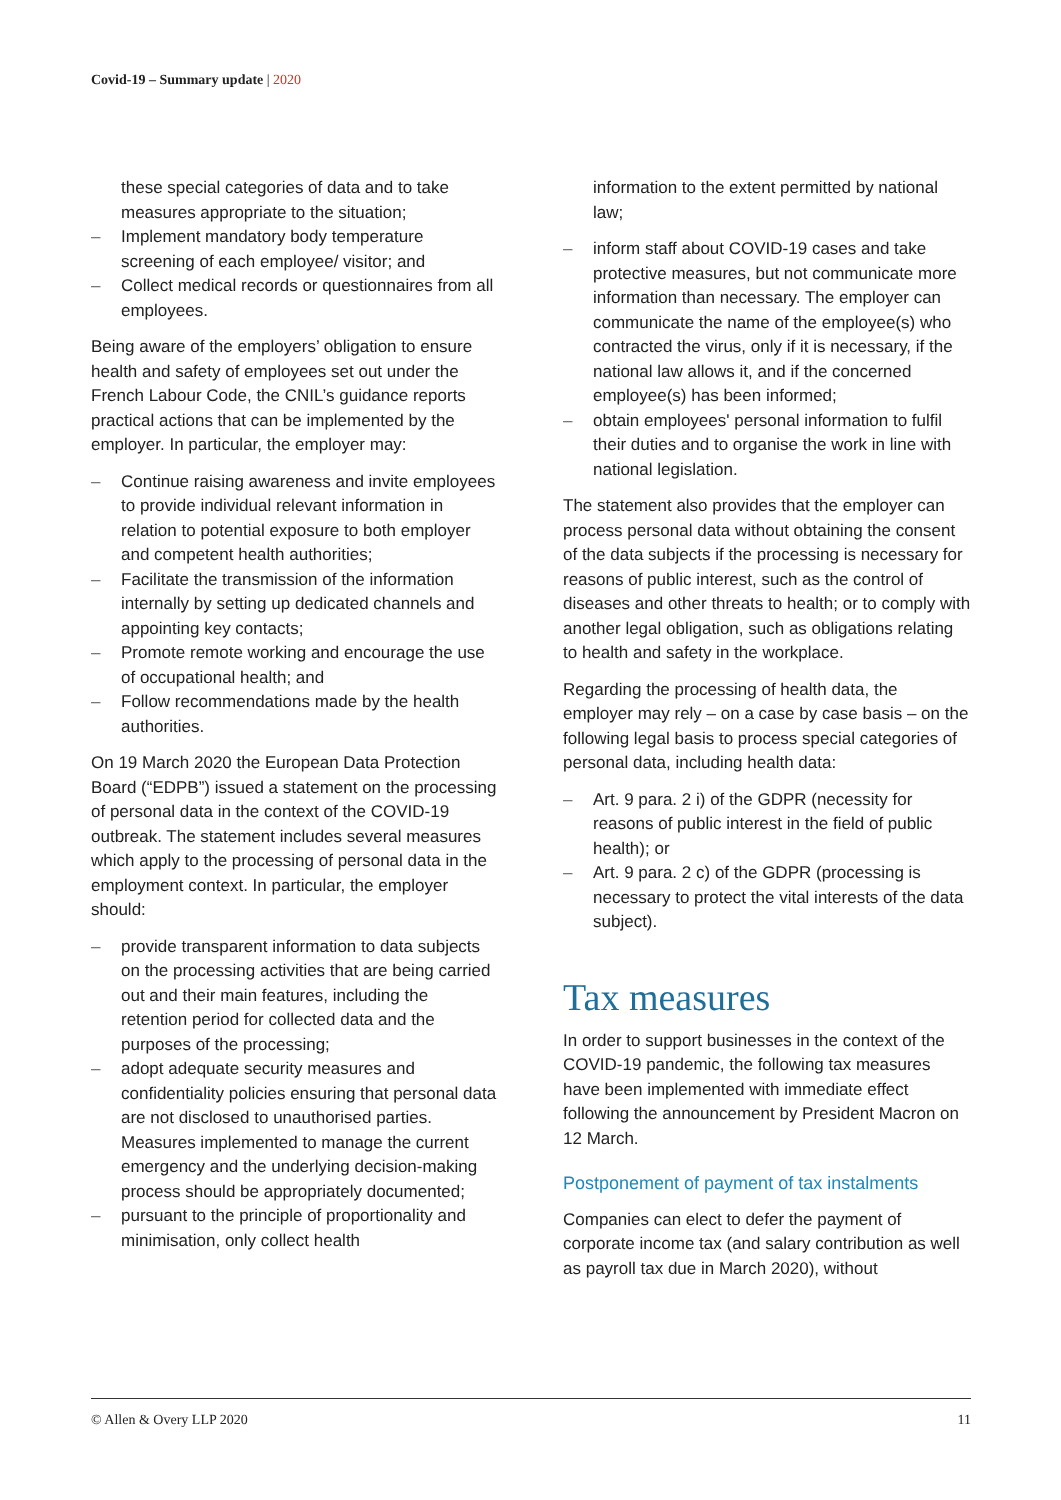Covid-19 – Summary update | 2020
these special categories of data and to take measures appropriate to the situation;
– Implement mandatory body temperature screening of each employee/ visitor; and
– Collect medical records or questionnaires from all employees.
Being aware of the employers’ obligation to ensure health and safety of employees set out under the French Labour Code, the CNIL’s guidance reports practical actions that can be implemented by the employer. In particular, the employer may:
– Continue raising awareness and invite employees to provide individual relevant information in relation to potential exposure to both employer and competent health authorities;
– Facilitate the transmission of the information internally by setting up dedicated channels and appointing key contacts;
– Promote remote working and encourage the use of occupational health; and
– Follow recommendations made by the health authorities.
On 19 March 2020 the European Data Protection Board (“EDPB”) issued a statement on the processing of personal data in the context of the COVID-19 outbreak. The statement includes several measures which apply to the processing of personal data in the employment context. In particular, the employer should:
– provide transparent information to data subjects on the processing activities that are being carried out and their main features, including the retention period for collected data and the purposes of the processing;
– adopt adequate security measures and confidentiality policies ensuring that personal data are not disclosed to unauthorised parties. Measures implemented to manage the current emergency and the underlying decision-making process should be appropriately documented;
– pursuant to the principle of proportionality and minimisation, only collect health
information to the extent permitted by national law;
– inform staff about COVID-19 cases and take protective measures, but not communicate more information than necessary. The employer can communicate the name of the employee(s) who contracted the virus, only if it is necessary, if the national law allows it, and if the concerned employee(s) has been informed;
– obtain employees' personal information to fulfil their duties and to organise the work in line with national legislation.
The statement also provides that the employer can process personal data without obtaining the consent of the data subjects if the processing is necessary for reasons of public interest, such as the control of diseases and other threats to health; or to comply with another legal obligation, such as obligations relating to health and safety in the workplace.
Regarding the processing of health data, the employer may rely – on a case by case basis – on the following legal basis to process special categories of personal data, including health data:
– Art. 9 para. 2 i) of the GDPR (necessity for reasons of public interest in the field of public health); or
– Art. 9 para. 2 c) of the GDPR (processing is necessary to protect the vital interests of the data subject).
Tax measures
In order to support businesses in the context of the COVID-19 pandemic, the following tax measures have been implemented with immediate effect following the announcement by President Macron on 12 March.
Postponement of payment of tax instalments
Companies can elect to defer the payment of corporate income tax (and salary contribution as well as payroll tax due in March 2020), without
© Allen & Overy LLP 2020 11